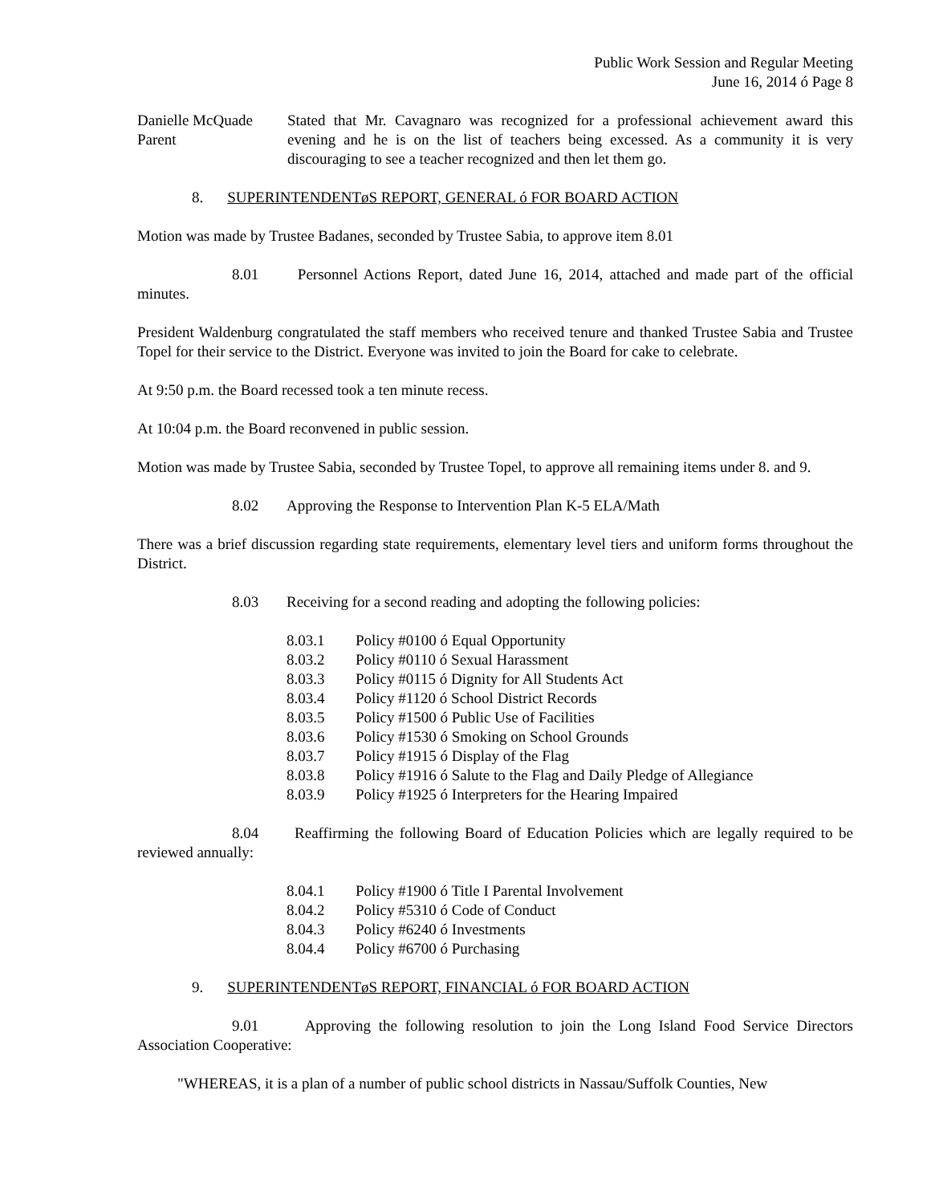Public Work Session and Regular Meeting
June 16, 2014 ó Page 8
Danielle McQuade
Parent
Stated that Mr. Cavagnaro was recognized for a professional achievement award this evening and he is on the list of teachers being excessed. As a community it is very discouraging to see a teacher recognized and then let them go.
8. SUPERINTENDENTøS REPORT, GENERAL ó FOR BOARD ACTION
Motion was made by Trustee Badanes, seconded by Trustee Sabia, to approve item 8.01
8.01 Personnel Actions Report, dated June 16, 2014, attached and made part of the official minutes.
President Waldenburg congratulated the staff members who received tenure and thanked Trustee Sabia and Trustee Topel for their service to the District. Everyone was invited to join the Board for cake to celebrate.
At 9:50 p.m. the Board recessed took a ten minute recess.
At 10:04 p.m. the Board reconvened in public session.
Motion was made by Trustee Sabia, seconded by Trustee Topel, to approve all remaining items under 8. and 9.
8.02 Approving the Response to Intervention Plan K-5 ELA/Math
There was a brief discussion regarding state requirements, elementary level tiers and uniform forms throughout the District.
8.03 Receiving for a second reading and adopting the following policies:
8.03.1 Policy #0100 ó Equal Opportunity
8.03.2 Policy #0110 ó Sexual Harassment
8.03.3 Policy #0115 ó Dignity for All Students Act
8.03.4 Policy #1120 ó School District Records
8.03.5 Policy #1500 ó Public Use of Facilities
8.03.6 Policy #1530 ó Smoking on School Grounds
8.03.7 Policy #1915 ó Display of the Flag
8.03.8 Policy #1916 ó Salute to the Flag and Daily Pledge of Allegiance
8.03.9 Policy #1925 ó Interpreters for the Hearing Impaired
8.04 Reaffirming the following Board of Education Policies which are legally required to be reviewed annually:
8.04.1 Policy #1900 ó Title I Parental Involvement
8.04.2 Policy #5310 ó Code of Conduct
8.04.3 Policy #6240 ó Investments
8.04.4 Policy #6700 ó Purchasing
9. SUPERINTENDENTøS REPORT, FINANCIAL ó FOR BOARD ACTION
9.01 Approving the following resolution to join the Long Island Food Service Directors Association Cooperative:
"WHEREAS, it is a plan of a number of public school districts in Nassau/Suffolk Counties, New